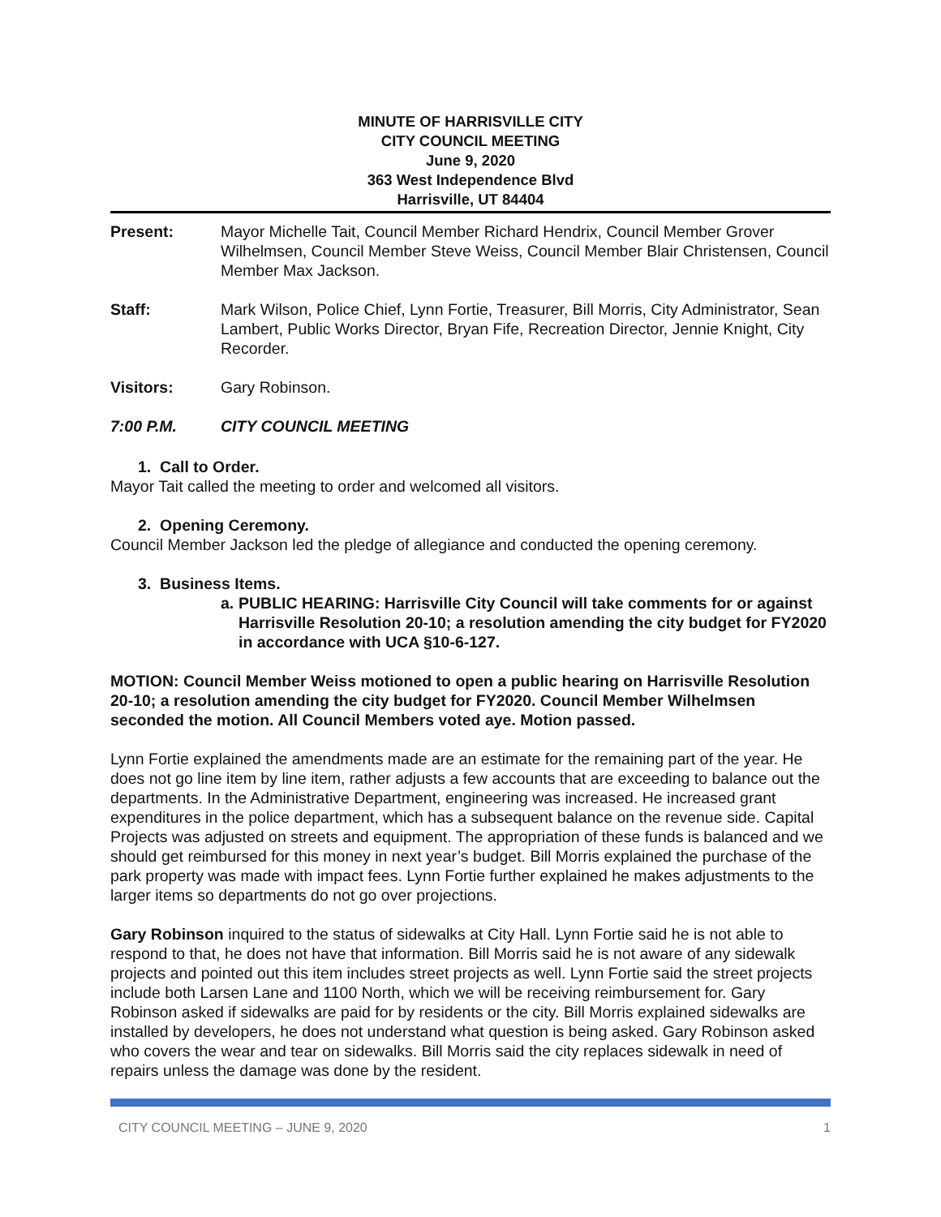MINUTE OF HARRISVILLE CITY
CITY COUNCIL MEETING
June 9, 2020
363 West Independence Blvd
Harrisville, UT 84404
Present: Mayor Michelle Tait, Council Member Richard Hendrix, Council Member Grover Wilhelmsen, Council Member Steve Weiss, Council Member Blair Christensen, Council Member Max Jackson.
Staff: Mark Wilson, Police Chief, Lynn Fortie, Treasurer, Bill Morris, City Administrator, Sean Lambert, Public Works Director, Bryan Fife, Recreation Director, Jennie Knight, City Recorder.
Visitors: Gary Robinson.
7:00 P.M. CITY COUNCIL MEETING
1. Call to Order.
Mayor Tait called the meeting to order and welcomed all visitors.
2. Opening Ceremony.
Council Member Jackson led the pledge of allegiance and conducted the opening ceremony.
3. Business Items.
a. PUBLIC HEARING: Harrisville City Council will take comments for or against Harrisville Resolution 20-10; a resolution amending the city budget for FY2020 in accordance with UCA §10-6-127.
MOTION: Council Member Weiss motioned to open a public hearing on Harrisville Resolution 20-10; a resolution amending the city budget for FY2020. Council Member Wilhelmsen seconded the motion. All Council Members voted aye. Motion passed.
Lynn Fortie explained the amendments made are an estimate for the remaining part of the year. He does not go line item by line item, rather adjusts a few accounts that are exceeding to balance out the departments. In the Administrative Department, engineering was increased. He increased grant expenditures in the police department, which has a subsequent balance on the revenue side. Capital Projects was adjusted on streets and equipment. The appropriation of these funds is balanced and we should get reimbursed for this money in next year’s budget. Bill Morris explained the purchase of the park property was made with impact fees. Lynn Fortie further explained he makes adjustments to the larger items so departments do not go over projections.
Gary Robinson inquired to the status of sidewalks at City Hall. Lynn Fortie said he is not able to respond to that, he does not have that information. Bill Morris said he is not aware of any sidewalk projects and pointed out this item includes street projects as well. Lynn Fortie said the street projects include both Larsen Lane and 1100 North, which we will be receiving reimbursement for. Gary Robinson asked if sidewalks are paid for by residents or the city. Bill Morris explained sidewalks are installed by developers, he does not understand what question is being asked. Gary Robinson asked who covers the wear and tear on sidewalks. Bill Morris said the city replaces sidewalk in need of repairs unless the damage was done by the resident.
CITY COUNCIL MEETING – JUNE 9, 2020 1